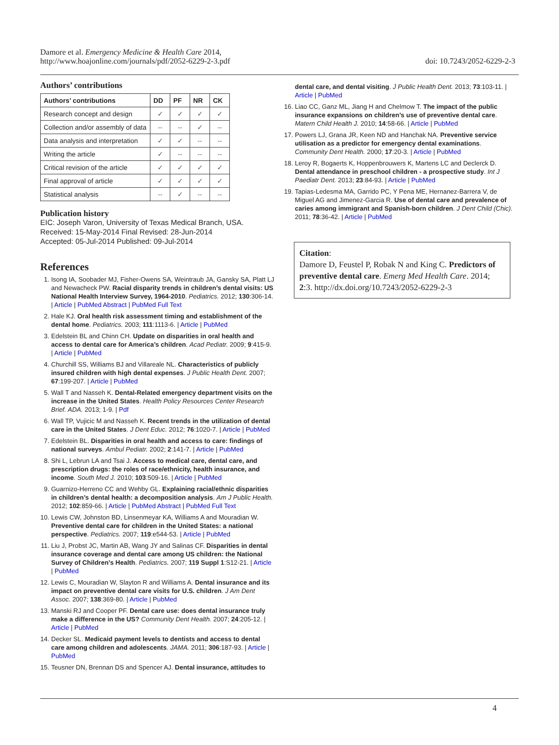Damore et al. Emergency Medicine & Health Care 2014,
http://www.hoajonline.com/journals/pdf/2052-6229-2-3.pdf
doi: 10.7243/2052-6229-2-3
Authors’ contributions
| Authors’ contributions | DD | PF | NR | CK |
| --- | --- | --- | --- | --- |
| Research concept and design | ✓ | ✓ | ✓ | ✓ |
| Collection and/or assembly of data | -- | -- | ✓ | -- |
| Data analysis and interpretation | ✓ | ✓ | -- | -- |
| Writing the article | ✓ | -- | -- | -- |
| Critical revision of the article | ✓ | ✓ | ✓ | ✓ |
| Final approval of article | ✓ | ✓ | ✓ | ✓ |
| Statistical analysis | -- | ✓ | -- | -- |
Publication history
EIC: Joseph Varon, University of Texas Medical Branch, USA.
Received: 15-May-2014 Final Revised: 28-Jun-2014
Accepted: 05-Jul-2014 Published: 09-Jul-2014
References
1. Isong IA, Soobader MJ, Fisher-Owens SA, Weintraub JA, Gansky SA, Platt LJ and Newacheck PW. Racial disparity trends in children’s dental visits: US National Health Interview Survey, 1964-2010. Pediatrics. 2012; 130:306-14. | Article | PubMed Abstract | PubMed Full Text
2. Hale KJ. Oral health risk assessment timing and establishment of the dental home. Pediatrics. 2003; 111:1113-6. | Article | PubMed
3. Edelstein BL and Chinn CH. Update on disparities in oral health and access to dental care for America’s children. Acad Pediatr. 2009; 9:415-9. | Article | PubMed
4. Churchill SS, Williams BJ and Villareale NL. Characteristics of publicly insured children with high dental expenses. J Public Health Dent. 2007; 67:199-207. | Article | PubMed
5. Wall T and Nasseh K. Dental-Related emergency department visits on the increase in the United States. Health Policy Resources Center Research Brief. ADA. 2013; 1-9. | Pdf
6. Wall TP, Vujicic M and Nasseh K. Recent trends in the utilization of dental care in the United States. J Dent Educ. 2012; 76:1020-7. | Article | PubMed
7. Edelstein BL. Disparities in oral health and access to care: findings of national surveys. Ambul Pediatr. 2002; 2:141-7. | Article | PubMed
8. Shi L, Lebrun LA and Tsai J. Access to medical care, dental care, and prescription drugs: the roles of race/ethnicity, health insurance, and income. South Med J. 2010; 103:509-16. | Article | PubMed
9. Guarnizo-Herreno CC and Wehby GL. Explaining racial/ethnic disparities in children’s dental health: a decomposition analysis. Am J Public Health. 2012; 102:859-66. | Article | PubMed Abstract | PubMed Full Text
10. Lewis CW, Johnston BD, Linsenmeyar KA, Williams A and Mouradian W. Preventive dental care for children in the United States: a national perspective. Pediatrics. 2007; 119:e544-53. | Article | PubMed
11. Liu J, Probst JC, Martin AB, Wang JY and Salinas CF. Disparities in dental insurance coverage and dental care among US children: the National Survey of Children’s Health. Pediatrics. 2007; 119 Suppl 1:S12-21. | Article | PubMed
12. Lewis C, Mouradian W, Slayton R and Williams A. Dental insurance and its impact on preventive dental care visits for U.S. children. J Am Dent Assoc. 2007; 138:369-80. | Article | PubMed
13. Manski RJ and Cooper PF. Dental care use: does dental insurance truly make a difference in the US? Community Dent Health. 2007; 24:205-12. | Article | PubMed
14. Decker SL. Medicaid payment levels to dentists and access to dental care among children and adolescents. JAMA. 2011; 306:187-93. | Article | PubMed
15. Teusner DN, Brennan DS and Spencer AJ. Dental insurance, attitudes to
dental care, and dental visiting. J Public Health Dent. 2013; 73:103-11. | Article | PubMed
16. Liao CC, Ganz ML, Jiang H and Chelmow T. The impact of the public insurance expansions on children’s use of preventive dental care. Matern Child Health J. 2010; 14:58-66. | Article | PubMed
17. Powers LJ, Grana JR, Keen ND and Hanchak NA. Preventive service utilisation as a predictor for emergency dental examinations. Community Dent Health. 2000; 17:20-3. | Article | PubMed
18. Leroy R, Bogaerts K, Hoppenbrouwers K, Martens LC and Declerck D. Dental attendance in preschool children - a prospective study. Int J Paediatr Dent. 2013; 23:84-93. | Article | PubMed
19. Tapias-Ledesma MA, Garrido PC, Y Pena ME, Hernanez-Barrera V, de Miguel AG and Jimenez-Garcia R. Use of dental care and prevalence of caries among immigrant and Spanish-born children. J Dent Child (Chic). 2011; 78:36-42. | Article | PubMed
Citation:
Damore D, Feustel P, Robak N and King C. Predictors of preventive dental care. Emerg Med Health Care. 2014; 2:3. http://dx.doi.org/10.7243/2052-6229-2-3
4